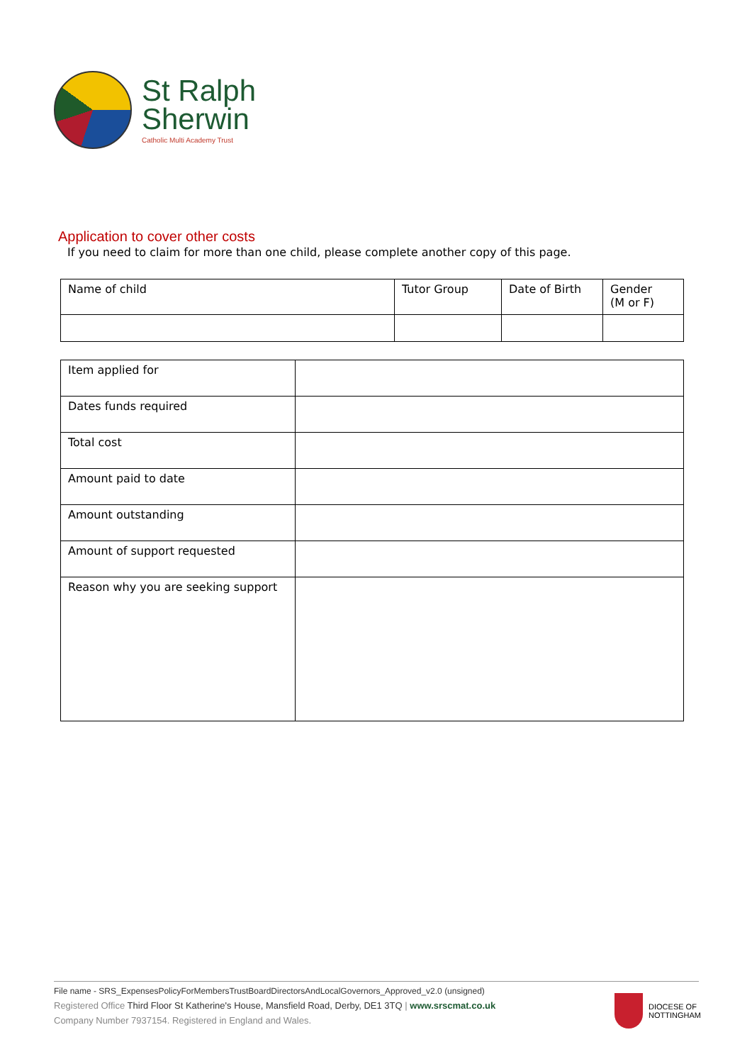St Ralph
Sherwin
Catholic Multi Academy Trust
Application to cover other costs
If you need to claim for more than one child, please complete another copy of this page.
| Name of child | Tutor Group | Date of Birth | Gender (M or F) |
| Item applied for | |
| Dates funds required | |
| Total cost | |
| Amount paid to date | |
| Amount outstanding | |
| Amount of support requested | |
| Reason why you are seeking support | |
File name - SRS_ExpensesPolicyForMembersTrustBoardDirectorsAndLocalGovernors_Approved_v2.0 (unsigned)
Registered Office Third Floor St Katherine's House, Mansfield Road, Derby, DE1 3TQ | www.srscmat.co.uk
Company Number 7937154. Registered in England and Wales.
DIOCESE OF
NOTTINGHAM